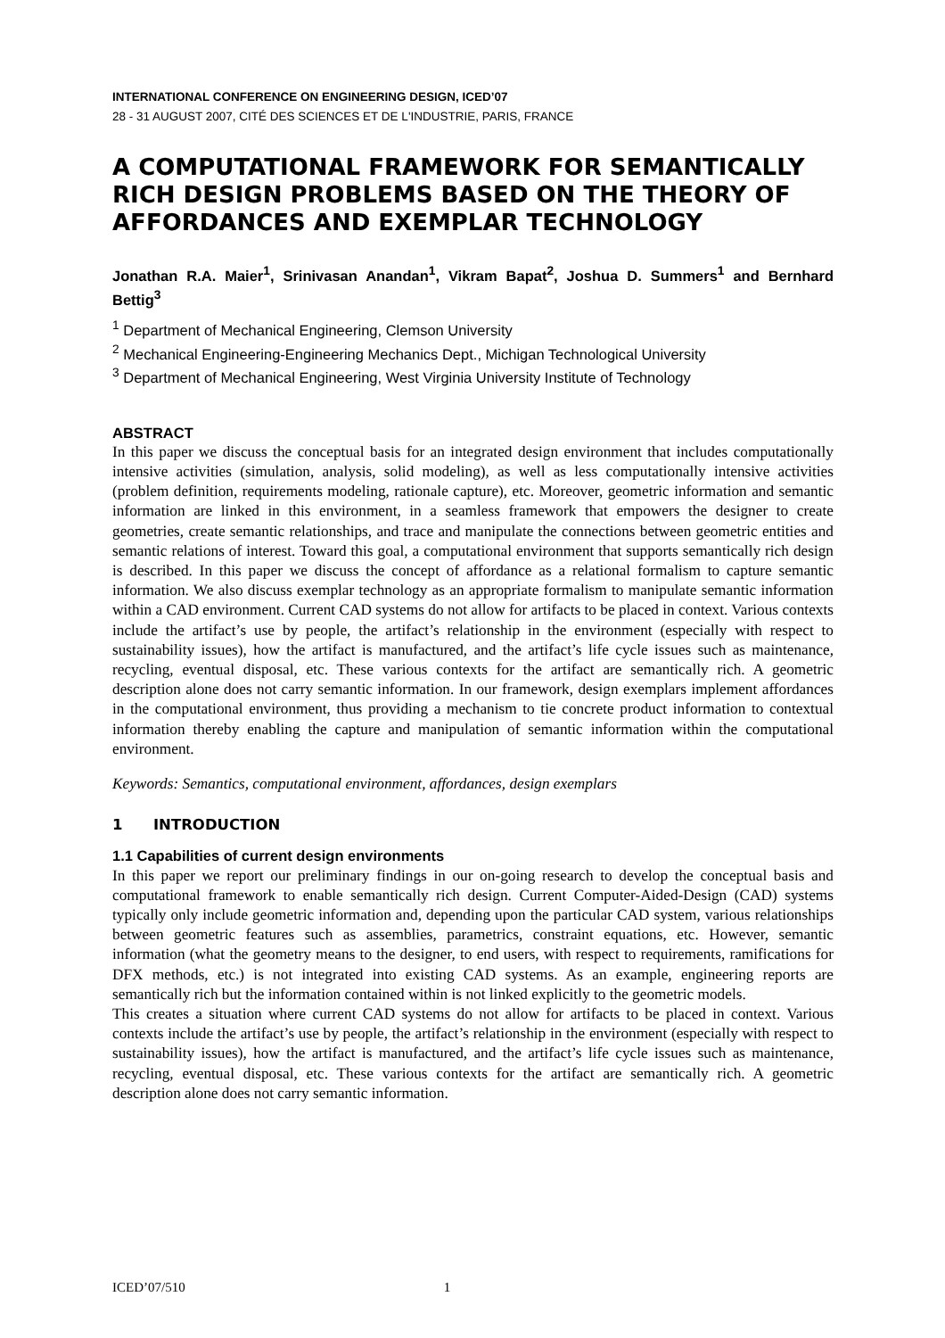INTERNATIONAL CONFERENCE ON ENGINEERING DESIGN, ICED’07
28 - 31 AUGUST 2007, CITÉ DES SCIENCES ET DE L'INDUSTRIE, PARIS, FRANCE
A COMPUTATIONAL FRAMEWORK FOR SEMANTICALLY RICH DESIGN PROBLEMS BASED ON THE THEORY OF AFFORDANCES AND EXEMPLAR TECHNOLOGY
Jonathan R.A. Maier<sup>1</sup>, Srinivasan Anandan<sup>1</sup>, Vikram Bapat<sup>2</sup>, Joshua D. Summers<sup>1</sup> and Bernhard Bettig<sup>3</sup>
<sup>1</sup> Department of Mechanical Engineering, Clemson University
<sup>2</sup> Mechanical Engineering-Engineering Mechanics Dept., Michigan Technological University
<sup>3</sup> Department of Mechanical Engineering, West Virginia University Institute of Technology
ABSTRACT
In this paper we discuss the conceptual basis for an integrated design environment that includes computationally intensive activities (simulation, analysis, solid modeling), as well as less computationally intensive activities (problem definition, requirements modeling, rationale capture), etc. Moreover, geometric information and semantic information are linked in this environment, in a seamless framework that empowers the designer to create geometries, create semantic relationships, and trace and manipulate the connections between geometric entities and semantic relations of interest. Toward this goal, a computational environment that supports semantically rich design is described. In this paper we discuss the concept of affordance as a relational formalism to capture semantic information. We also discuss exemplar technology as an appropriate formalism to manipulate semantic information within a CAD environment. Current CAD systems do not allow for artifacts to be placed in context. Various contexts include the artifact’s use by people, the artifact’s relationship in the environment (especially with respect to sustainability issues), how the artifact is manufactured, and the artifact’s life cycle issues such as maintenance, recycling, eventual disposal, etc. These various contexts for the artifact are semantically rich. A geometric description alone does not carry semantic information. In our framework, design exemplars implement affordances in the computational environment, thus providing a mechanism to tie concrete product information to contextual information thereby enabling the capture and manipulation of semantic information within the computational environment.
Keywords: Semantics, computational environment, affordances, design exemplars
1 INTRODUCTION
1.1 Capabilities of current design environments
In this paper we report our preliminary findings in our on-going research to develop the conceptual basis and computational framework to enable semantically rich design. Current Computer-Aided-Design (CAD) systems typically only include geometric information and, depending upon the particular CAD system, various relationships between geometric features such as assemblies, parametrics, constraint equations, etc. However, semantic information (what the geometry means to the designer, to end users, with respect to requirements, ramifications for DFX methods, etc.) is not integrated into existing CAD systems. As an example, engineering reports are semantically rich but the information contained within is not linked explicitly to the geometric models.
This creates a situation where current CAD systems do not allow for artifacts to be placed in context. Various contexts include the artifact’s use by people, the artifact’s relationship in the environment (especially with respect to sustainability issues), how the artifact is manufactured, and the artifact’s life cycle issues such as maintenance, recycling, eventual disposal, etc. These various contexts for the artifact are semantically rich. A geometric description alone does not carry semantic information.
ICED’07/510 1